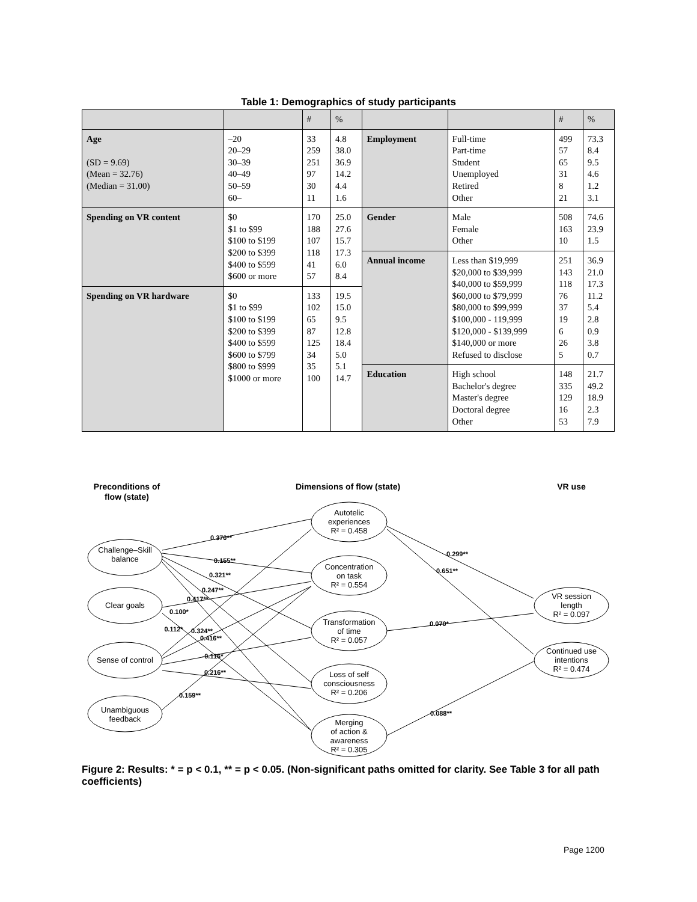Table 1: Demographics of study participants
| | | # | % | | | # | % |
| --- | --- | --- | --- | --- | --- | --- | --- |
| Age (SD = 9.69) (Mean = 32.76) (Median = 31.00) | –20 20–29 30–39 40–49 50–59 60– | 33 259 251 97 30 11 | 4.8 38.0 36.9 14.2 4.4 1.6 | Employment | Full-time Part-time Student Unemployed Retired Other | 499 57 65 31 8 21 | 73.3 8.4 9.5 4.6 1.2 3.1 |
| Spending on VR content | $0 $1 to $99 $100 to $199 $200 to $399 $400 to $599 $600 or more | 170 188 107 118 41 57 | 25.0 27.6 15.7 17.3 6.0 8.4 | Gender | Male Female Other | 508 163 10 | 74.6 23.9 1.5 |
| | | | | Annual income | Less than $19,999 $20,000 to $39,999 $40,000 to $59,999 $60,000 to $79,999 $80,000 to $99,999 $100,000 - 119,999 $120,000 - $139,999 $140,000 or more Refused to disclose | 251 143 118 76 37 19 6 26 5 | 36.9 21.0 17.3 11.2 5.4 2.8 0.9 3.8 0.7 |
| Spending on VR hardware | $0 $1 to $99 $100 to $199 $200 to $399 $400 to $599 $600 to $799 $800 to $999 $1000 or more | 133 102 65 87 125 34 35 100 | 19.5 15.0 9.5 12.8 18.4 5.0 5.1 14.7 | | | | |
| | | | | Education | High school Bachelor's degree Master's degree Doctoral degree Other | 148 335 129 16 53 | 21.7 49.2 18.9 2.3 7.9 |
Preconditions of
flow (state)
Dimensions of flow (state)
VR use
Challenge–Skill
balance
Clear goals
Sense of control
Unambiguous
feedback
Autotelic
experiences
R² = 0.458
Concentration
on task
R² = 0.554
Transformation
of time
R² = 0.057
Loss of self
consciousness
R² = 0.206
Merging
of action &
awareness
R² = 0.305
VR session
length
R² = 0.097
Continued use
intentions
R² = 0.474
0.370**
0.155**
0.321**
0.247**
0.417**
0.100*
0.112*
0.324**
0.416**
-0.116*
0.216**
0.159**
0.299**
0.651**
0.070*
0.088**
Figure 2: Results: * = p < 0.1, ** = p < 0.05. (Non-significant paths omitted for clarity. See Table 3 for all path coefficients)
Page 1200